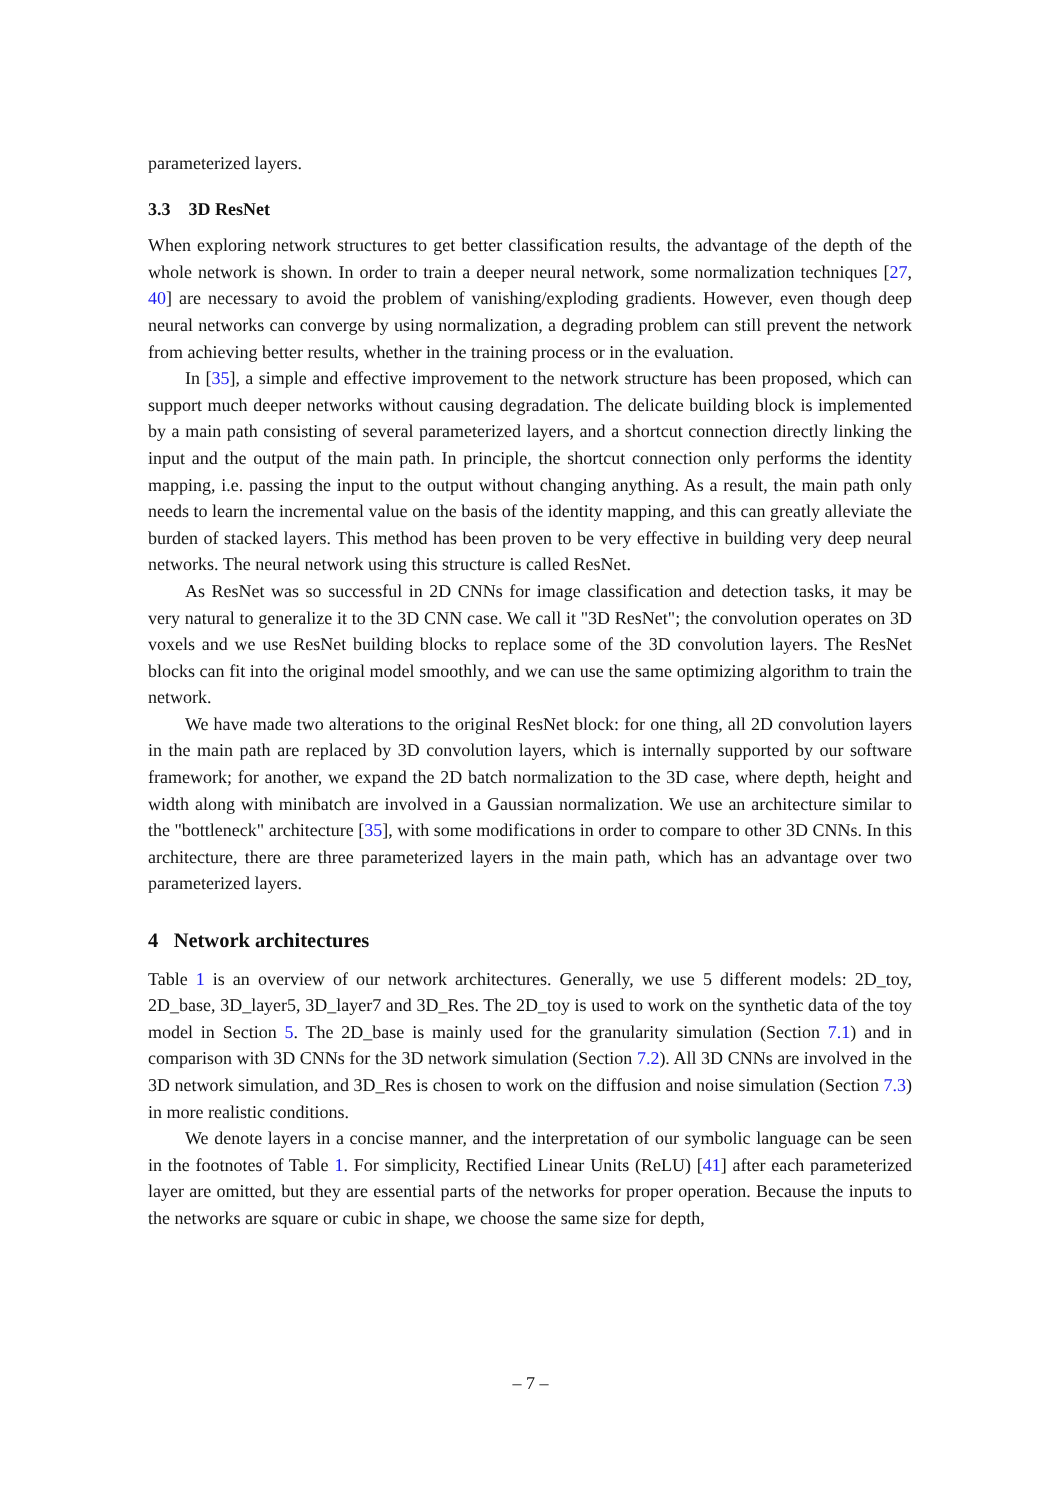parameterized layers.
3.3 3D ResNet
When exploring network structures to get better classification results, the advantage of the depth of the whole network is shown. In order to train a deeper neural network, some normalization techniques [27, 40] are necessary to avoid the problem of vanishing/exploding gradients. However, even though deep neural networks can converge by using normalization, a degrading problem can still prevent the network from achieving better results, whether in the training process or in the evaluation.
In [35], a simple and effective improvement to the network structure has been proposed, which can support much deeper networks without causing degradation. The delicate building block is implemented by a main path consisting of several parameterized layers, and a shortcut connection directly linking the input and the output of the main path. In principle, the shortcut connection only performs the identity mapping, i.e. passing the input to the output without changing anything. As a result, the main path only needs to learn the incremental value on the basis of the identity mapping, and this can greatly alleviate the burden of stacked layers. This method has been proven to be very effective in building very deep neural networks. The neural network using this structure is called ResNet.
As ResNet was so successful in 2D CNNs for image classification and detection tasks, it may be very natural to generalize it to the 3D CNN case. We call it "3D ResNet"; the convolution operates on 3D voxels and we use ResNet building blocks to replace some of the 3D convolution layers. The ResNet blocks can fit into the original model smoothly, and we can use the same optimizing algorithm to train the network.
We have made two alterations to the original ResNet block: for one thing, all 2D convolution layers in the main path are replaced by 3D convolution layers, which is internally supported by our software framework; for another, we expand the 2D batch normalization to the 3D case, where depth, height and width along with minibatch are involved in a Gaussian normalization. We use an architecture similar to the "bottleneck" architecture [35], with some modifications in order to compare to other 3D CNNs. In this architecture, there are three parameterized layers in the main path, which has an advantage over two parameterized layers.
4 Network architectures
Table 1 is an overview of our network architectures. Generally, we use 5 different models: 2D_toy, 2D_base, 3D_layer5, 3D_layer7 and 3D_Res. The 2D_toy is used to work on the synthetic data of the toy model in Section 5. The 2D_base is mainly used for the granularity simulation (Section 7.1) and in comparison with 3D CNNs for the 3D network simulation (Section 7.2). All 3D CNNs are involved in the 3D network simulation, and 3D_Res is chosen to work on the diffusion and noise simulation (Section 7.3) in more realistic conditions.
We denote layers in a concise manner, and the interpretation of our symbolic language can be seen in the footnotes of Table 1. For simplicity, Rectified Linear Units (ReLU) [41] after each parameterized layer are omitted, but they are essential parts of the networks for proper operation. Because the inputs to the networks are square or cubic in shape, we choose the same size for depth,
– 7 –